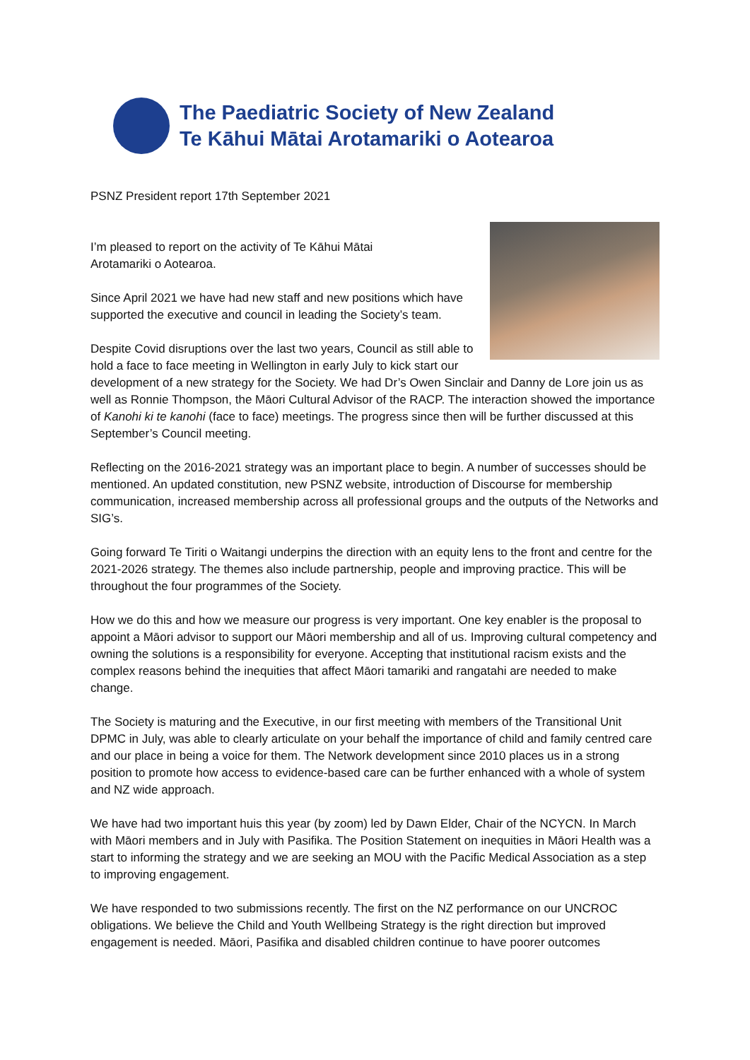The Paediatric Society of New Zealand
Te Kāhui Mātai Arotamariki o Aotearoa
PSNZ President report 17th September 2021
I’m pleased to report on the activity of Te Kāhui Mātai
Arotamariki o Aotearoa.
Since April 2021 we have had new staff and new positions which have supported the executive and council in leading the Society’s team.
Despite Covid disruptions over the last two years, Council as still able to hold a face to face meeting in Wellington in early July to kick start our development of a new strategy for the Society. We had Dr’s Owen Sinclair and Danny de Lore join us as well as Ronnie Thompson, the Māori Cultural Advisor of the RACP. The interaction showed the importance of Kanohi ki te kanohi (face to face) meetings. The progress since then will be further discussed at this September’s Council meeting.
Reflecting on the 2016-2021 strategy was an important place to begin. A number of successes should be mentioned. An updated constitution, new PSNZ website, introduction of Discourse for membership communication, increased membership across all professional groups and the outputs of the Networks and SIG’s.
Going forward Te Tiriti o Waitangi underpins the direction with an equity lens to the front and centre for the 2021-2026 strategy. The themes also include partnership, people and improving practice. This will be throughout the four programmes of the Society.
How we do this and how we measure our progress is very important. One key enabler is the proposal to appoint a Māori advisor to support our Māori membership and all of us. Improving cultural competency and owning the solutions is a responsibility for everyone. Accepting that institutional racism exists and the complex reasons behind the inequities that affect Māori tamariki and rangatahi are needed to make change.
The Society is maturing and the Executive, in our first meeting with members of the Transitional Unit DPMC in July, was able to clearly articulate on your behalf the importance of child and family centred care and our place in being a voice for them. The Network development since 2010 places us in a strong position to promote how access to evidence-based care can be further enhanced with a whole of system and NZ wide approach.
We have had two important huis this year (by zoom) led by Dawn Elder, Chair of the NCYCN. In March with Māori members and in July with Pasifika. The Position Statement on inequities in Māori Health was a start to informing the strategy and we are seeking an MOU with the Pacific Medical Association as a step to improving engagement.
We have responded to two submissions recently. The first on the NZ performance on our UNCROC obligations. We believe the Child and Youth Wellbeing Strategy is the right direction but improved engagement is needed. Māori, Pasifika and disabled children continue to have poorer outcomes